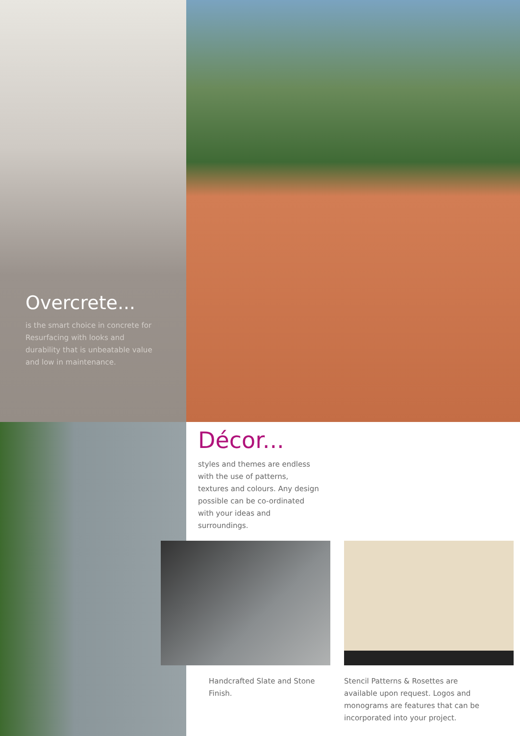Overcrete...
is the smart choice in concrete for Resurfacing with looks and durability that is unbeatable value and low in maintenance.
Décor...
styles and themes are endless with the use of patterns, textures and colours. Any design possible can be co-ordinated with your ideas and surroundings.
Handcrafted Slate and Stone Finish. Stencil Patterns & Rosettes are available upon request. Logos and monograms are features that can be incorporated into your project.